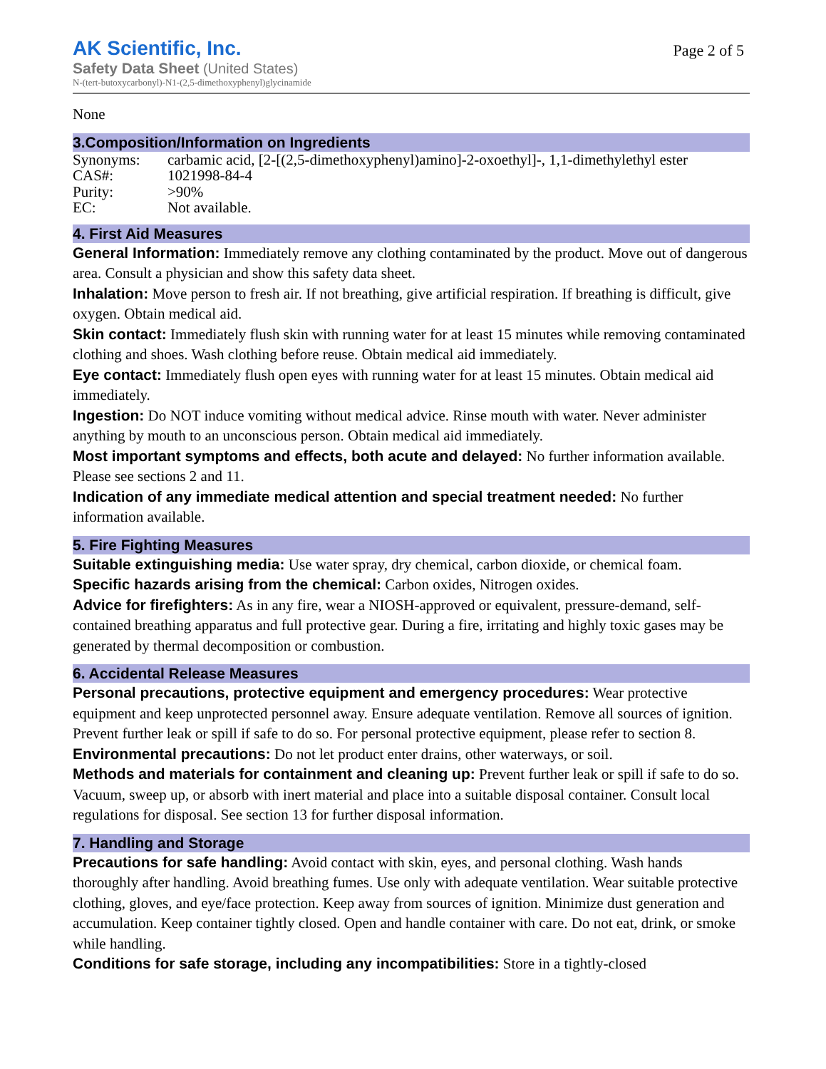AK Scientific, Inc.
Page 2 of 5
Safety Data Sheet (United States)
N-(tert-butoxycarbonyl)-N1-(2,5-dimethoxyphenyl)glycinamide
None
3.Composition/Information on Ingredients
| Synonyms: | carbamic acid, [2-[(2,5-dimethoxyphenyl)amino]-2-oxoethyl]-, 1,1-dimethylethyl ester |
| CAS#: | 1021998-84-4 |
| Purity: | >90% |
| EC: | Not available. |
4. First Aid Measures
General Information: Immediately remove any clothing contaminated by the product. Move out of dangerous area. Consult a physician and show this safety data sheet.
Inhalation: Move person to fresh air. If not breathing, give artificial respiration. If breathing is difficult, give oxygen. Obtain medical aid.
Skin contact: Immediately flush skin with running water for at least 15 minutes while removing contaminated clothing and shoes. Wash clothing before reuse. Obtain medical aid immediately.
Eye contact: Immediately flush open eyes with running water for at least 15 minutes. Obtain medical aid immediately.
Ingestion: Do NOT induce vomiting without medical advice. Rinse mouth with water. Never administer anything by mouth to an unconscious person. Obtain medical aid immediately.
Most important symptoms and effects, both acute and delayed: No further information available. Please see sections 2 and 11.
Indication of any immediate medical attention and special treatment needed: No further information available.
5. Fire Fighting Measures
Suitable extinguishing media: Use water spray, dry chemical, carbon dioxide, or chemical foam.
Specific hazards arising from the chemical: Carbon oxides, Nitrogen oxides.
Advice for firefighters: As in any fire, wear a NIOSH-approved or equivalent, pressure-demand, self-contained breathing apparatus and full protective gear. During a fire, irritating and highly toxic gases may be generated by thermal decomposition or combustion.
6. Accidental Release Measures
Personal precautions, protective equipment and emergency procedures: Wear protective equipment and keep unprotected personnel away. Ensure adequate ventilation. Remove all sources of ignition. Prevent further leak or spill if safe to do so. For personal protective equipment, please refer to section 8.
Environmental precautions: Do not let product enter drains, other waterways, or soil.
Methods and materials for containment and cleaning up: Prevent further leak or spill if safe to do so. Vacuum, sweep up, or absorb with inert material and place into a suitable disposal container. Consult local regulations for disposal. See section 13 for further disposal information.
7. Handling and Storage
Precautions for safe handling: Avoid contact with skin, eyes, and personal clothing. Wash hands thoroughly after handling. Avoid breathing fumes. Use only with adequate ventilation. Wear suitable protective clothing, gloves, and eye/face protection. Keep away from sources of ignition. Minimize dust generation and accumulation. Keep container tightly closed. Open and handle container with care. Do not eat, drink, or smoke while handling.
Conditions for safe storage, including any incompatibilities: Store in a tightly-closed